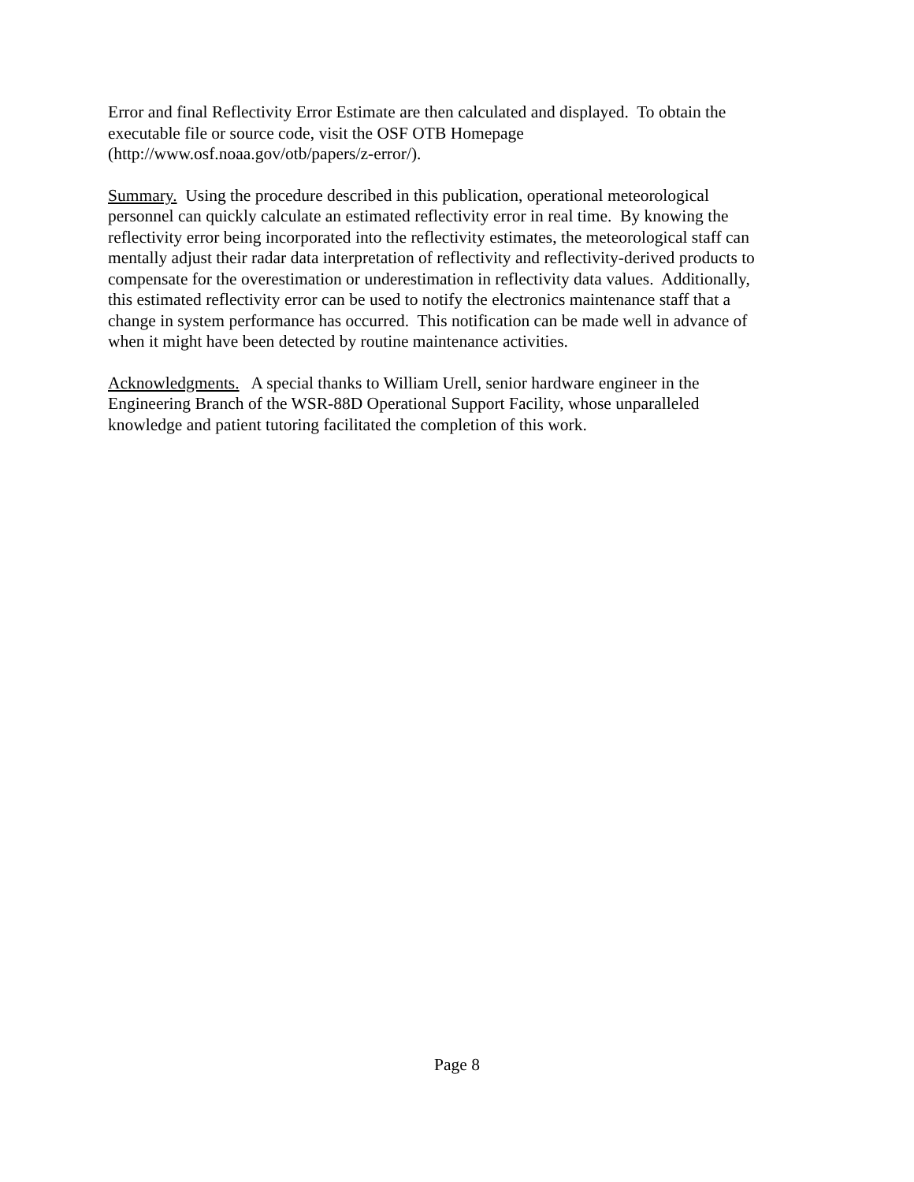Error and final Reflectivity Error Estimate are then calculated and displayed. To obtain the executable file or source code, visit the OSF OTB Homepage (http://www.osf.noaa.gov/otb/papers/z-error/).
Summary. Using the procedure described in this publication, operational meteorological personnel can quickly calculate an estimated reflectivity error in real time. By knowing the reflectivity error being incorporated into the reflectivity estimates, the meteorological staff can mentally adjust their radar data interpretation of reflectivity and reflectivity-derived products to compensate for the overestimation or underestimation in reflectivity data values. Additionally, this estimated reflectivity error can be used to notify the electronics maintenance staff that a change in system performance has occurred. This notification can be made well in advance of when it might have been detected by routine maintenance activities.
Acknowledgments. A special thanks to William Urell, senior hardware engineer in the Engineering Branch of the WSR-88D Operational Support Facility, whose unparalleled knowledge and patient tutoring facilitated the completion of this work.
Page 8